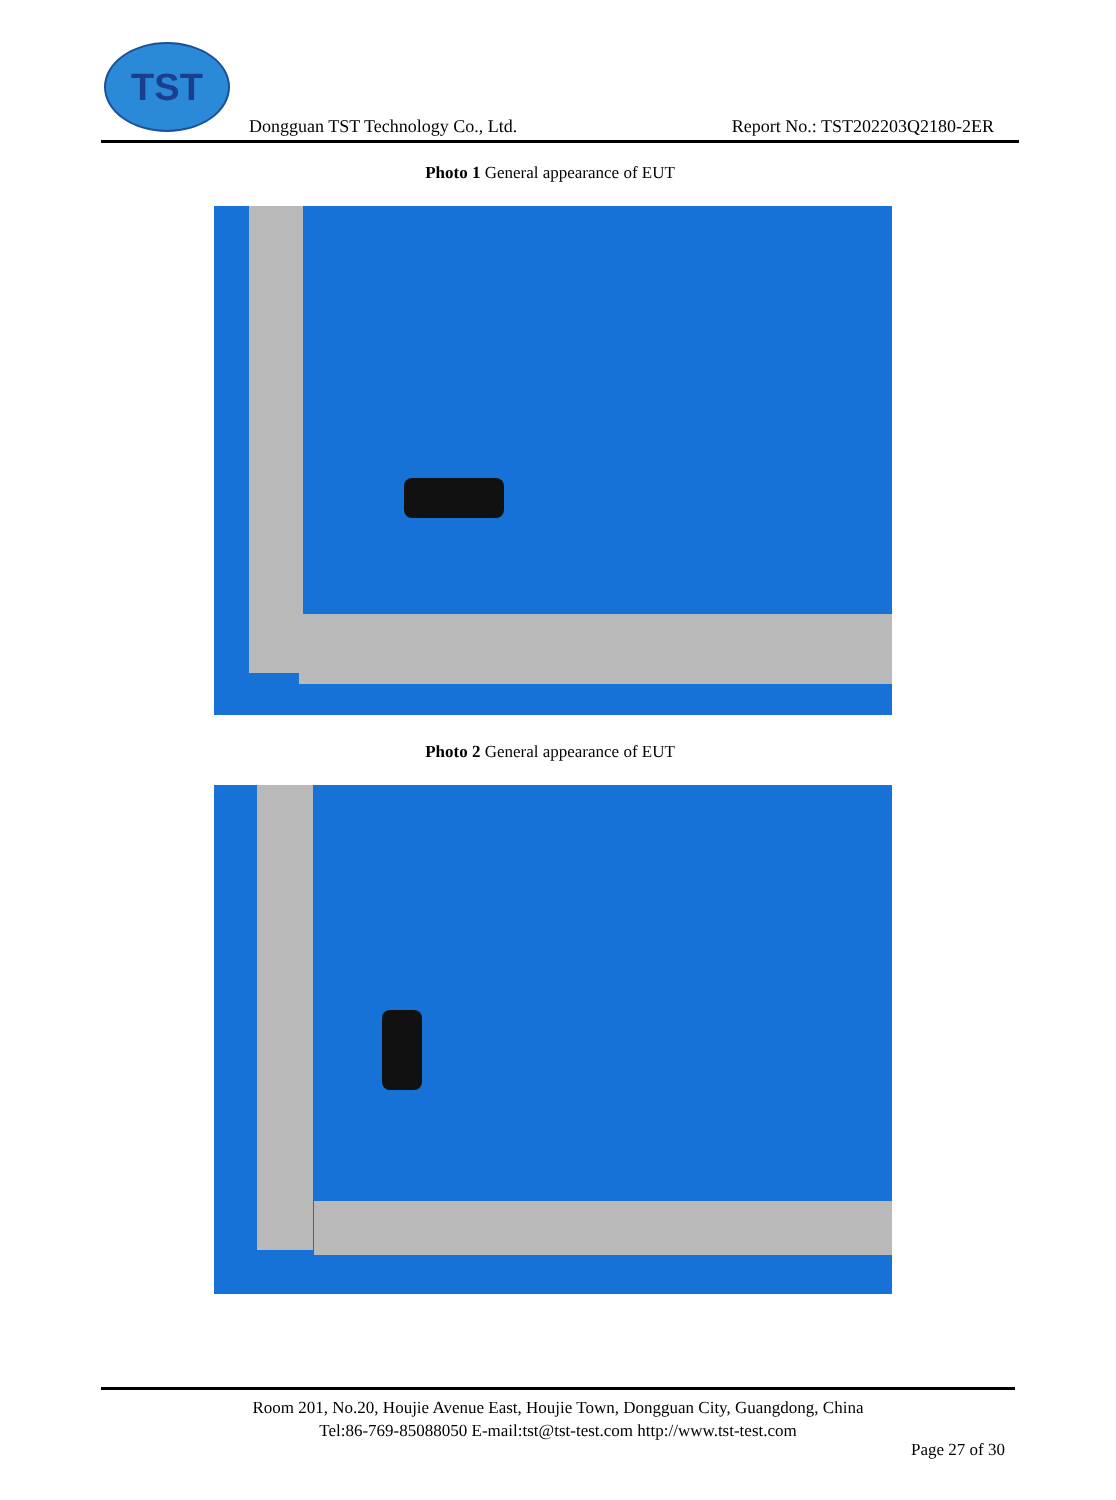TST
Dongguan TST Technology Co., Ltd. Report No.: TST202203Q2180-2ER
Photo 1 General appearance of EUT
Photo 2 General appearance of EUT
Room 201, No.20, Houjie Avenue East, Houjie Town, Dongguan City, Guangdong, China
Tel:86-769-85088050 E-mail:tst@tst-test.com http://www.tst-test.com
Page 27 of 30